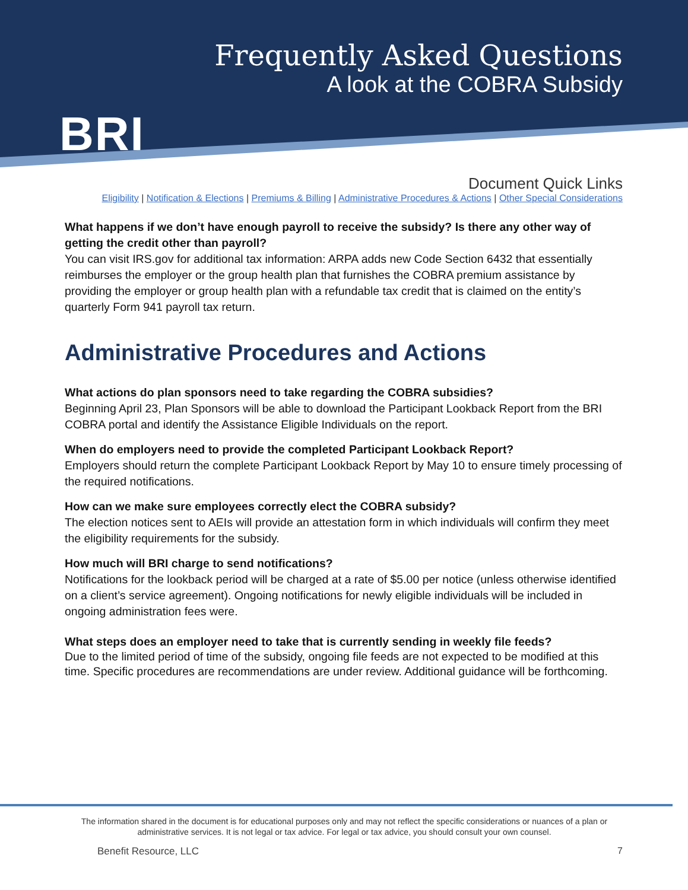BRI
Frequently Asked Questions
A look at the COBRA Subsidy
Document Quick Links
Eligibility | Notification & Elections | Premiums & Billing | Administrative Procedures & Actions | Other Special Considerations
What happens if we don’t have enough payroll to receive the subsidy? Is there any other way of getting the credit other than payroll?
You can visit IRS.gov for additional tax information: ARPA adds new Code Section 6432 that essentially reimburses the employer or the group health plan that furnishes the COBRA premium assistance by providing the employer or group health plan with a refundable tax credit that is claimed on the entity’s quarterly Form 941 payroll tax return.
Administrative Procedures and Actions
What actions do plan sponsors need to take regarding the COBRA subsidies?
Beginning April 23, Plan Sponsors will be able to download the Participant Lookback Report from the BRI COBRA portal and identify the Assistance Eligible Individuals on the report.
When do employers need to provide the completed Participant Lookback Report?
Employers should return the complete Participant Lookback Report by May 10 to ensure timely processing of the required notifications.
How can we make sure employees correctly elect the COBRA subsidy?
The election notices sent to AEIs will provide an attestation form in which individuals will confirm they meet the eligibility requirements for the subsidy.
How much will BRI charge to send notifications?
Notifications for the lookback period will be charged at a rate of $5.00 per notice (unless otherwise identified on a client’s service agreement). Ongoing notifications for newly eligible individuals will be included in ongoing administration fees were.
What steps does an employer need to take that is currently sending in weekly file feeds?
Due to the limited period of time of the subsidy, ongoing file feeds are not expected to be modified at this time. Specific procedures are recommendations are under review. Additional guidance will be forthcoming.
The information shared in the document is for educational purposes only and may not reflect the specific considerations or nuances of a plan or administrative services. It is not legal or tax advice. For legal or tax advice, you should consult your own counsel.
Benefit Resource, LLC 7